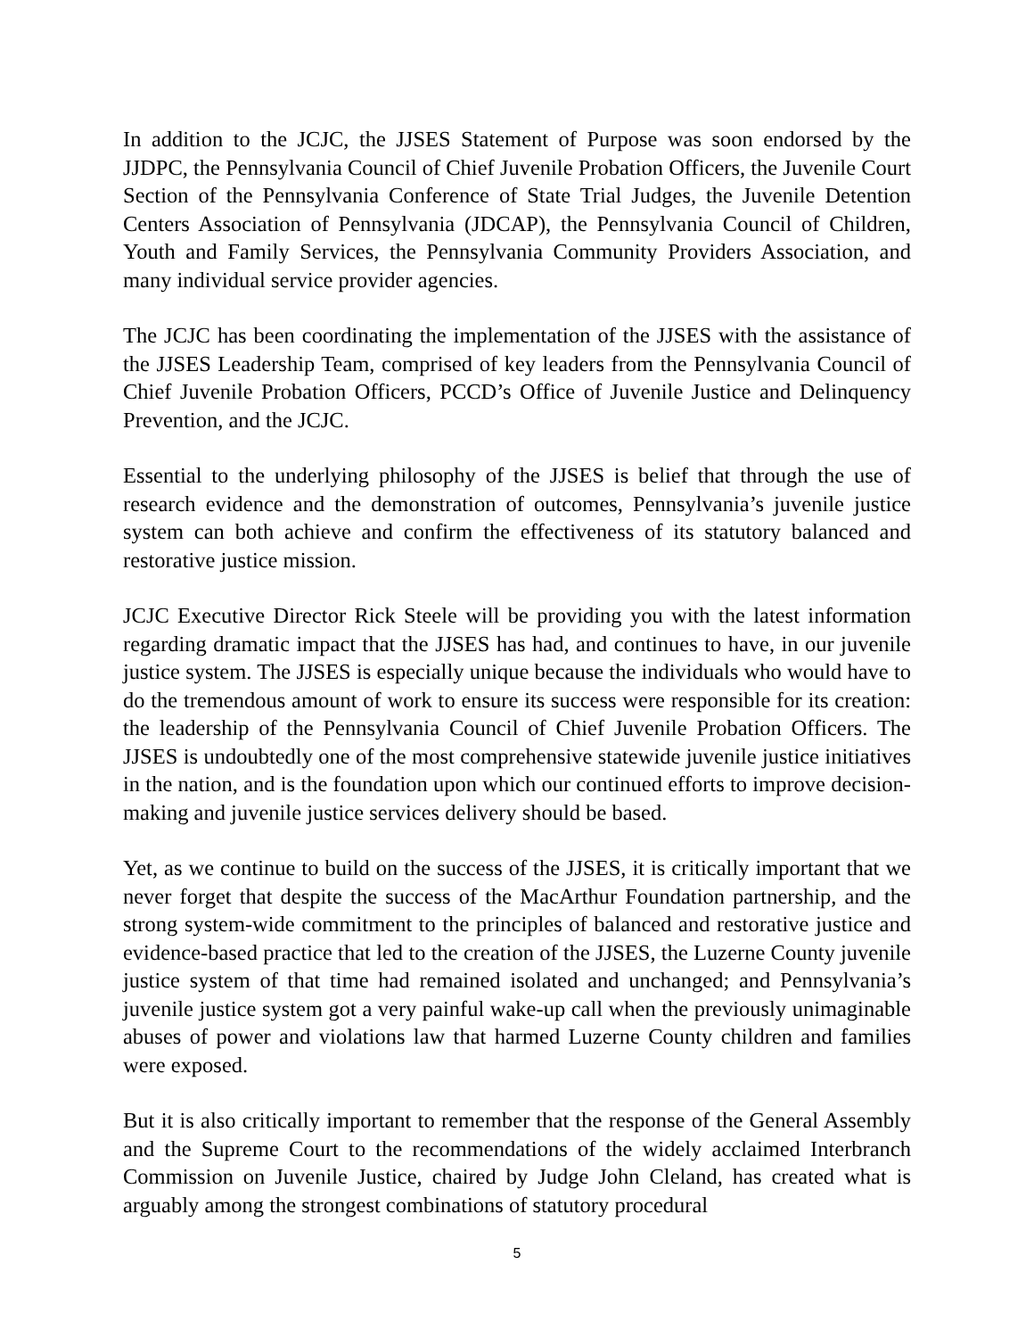In addition to the JCJC, the JJSES Statement of Purpose was soon endorsed by the JJDPC, the Pennsylvania Council of Chief Juvenile Probation Officers, the Juvenile Court Section of the Pennsylvania Conference of State Trial Judges, the Juvenile Detention Centers Association of Pennsylvania (JDCAP), the Pennsylvania Council of Children, Youth and Family Services, the Pennsylvania Community Providers Association, and many individual service provider agencies.
The JCJC has been coordinating the implementation of the JJSES with the assistance of the JJSES Leadership Team, comprised of key leaders from the Pennsylvania Council of Chief Juvenile Probation Officers, PCCD’s Office of Juvenile Justice and Delinquency Prevention, and the JCJC.
Essential to the underlying philosophy of the JJSES is belief that through the use of research evidence and the demonstration of outcomes, Pennsylvania’s juvenile justice system can both achieve and confirm the effectiveness of its statutory balanced and restorative justice mission.
JCJC Executive Director Rick Steele will be providing you with the latest information regarding dramatic impact that the JJSES has had, and continues to have, in our juvenile justice system. The JJSES is especially unique because the individuals who would have to do the tremendous amount of work to ensure its success were responsible for its creation: the leadership of the Pennsylvania Council of Chief Juvenile Probation Officers. The JJSES is undoubtedly one of the most comprehensive statewide juvenile justice initiatives in the nation, and is the foundation upon which our continued efforts to improve decision-making and juvenile justice services delivery should be based.
Yet, as we continue to build on the success of the JJSES, it is critically important that we never forget that despite the success of the MacArthur Foundation partnership, and the strong system-wide commitment to the principles of balanced and restorative justice and evidence-based practice that led to the creation of the JJSES, the Luzerne County juvenile justice system of that time had remained isolated and unchanged; and Pennsylvania’s juvenile justice system got a very painful wake-up call when the previously unimaginable abuses of power and violations law that harmed Luzerne County children and families were exposed.
But it is also critically important to remember that the response of the General Assembly and the Supreme Court to the recommendations of the widely acclaimed Interbranch Commission on Juvenile Justice, chaired by Judge John Cleland, has created what is arguably among the strongest combinations of statutory procedural
5